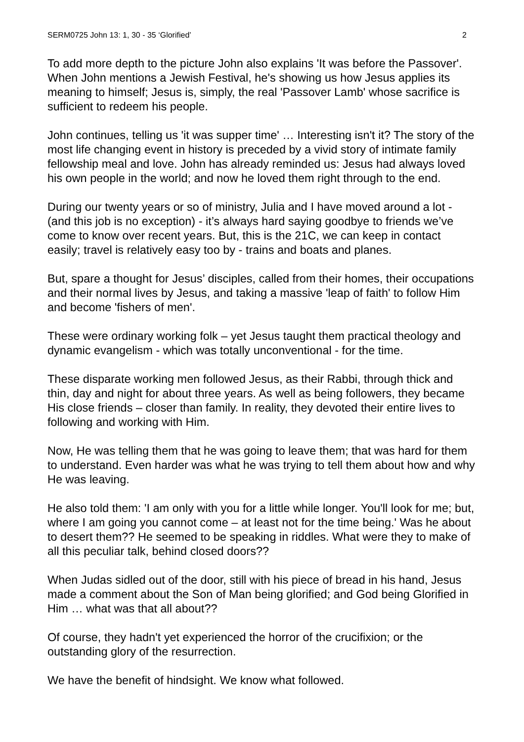SERM0725 John 13: 1, 30 - 35 ‘Glorified’ 2
To add more depth to the picture John also explains 'It was before the Passover'. When John mentions a Jewish Festival, he's showing us how Jesus applies its meaning to himself; Jesus is, simply, the real 'Passover Lamb' whose sacrifice is sufficient to redeem his people.
John continues, telling us 'it was supper time' … Interesting isn't it? The story of the most life changing event in history is preceded by a vivid story of intimate family fellowship meal and love. John has already reminded us: Jesus had always loved his own people in the world; and now he loved them right through to the end.
During our twenty years or so of ministry, Julia and I have moved around a lot - (and this job is no exception) - it’s always hard saying goodbye to friends we’ve come to know over recent years. But, this is the 21C, we can keep in contact easily; travel is relatively easy too by - trains and boats and planes.
But, spare a thought for Jesus’ disciples, called from their homes, their occupations and their normal lives by Jesus, and taking a massive 'leap of faith' to follow Him and become 'fishers of men'.
These were ordinary working folk – yet Jesus taught them practical theology and dynamic evangelism - which was totally unconventional - for the time.
These disparate working men followed Jesus, as their Rabbi, through thick and thin, day and night for about three years. As well as being followers, they became His close friends – closer than family. In reality, they devoted their entire lives to following and working with Him.
Now, He was telling them that he was going to leave them; that was hard for them to understand. Even harder was what he was trying to tell them about how and why He was leaving.
He also told them: 'I am only with you for a little while longer. You'll look for me; but, where I am going you cannot come – at least not for the time being.' Was he about to desert them?? He seemed to be speaking in riddles. What were they to make of all this peculiar talk, behind closed doors??
When Judas sidled out of the door, still with his piece of bread in his hand, Jesus made a comment about the Son of Man being glorified; and God being Glorified in Him … what was that all about??
Of course, they hadn't yet experienced the horror of the crucifixion; or the outstanding glory of the resurrection.
We have the benefit of hindsight. We know what followed.